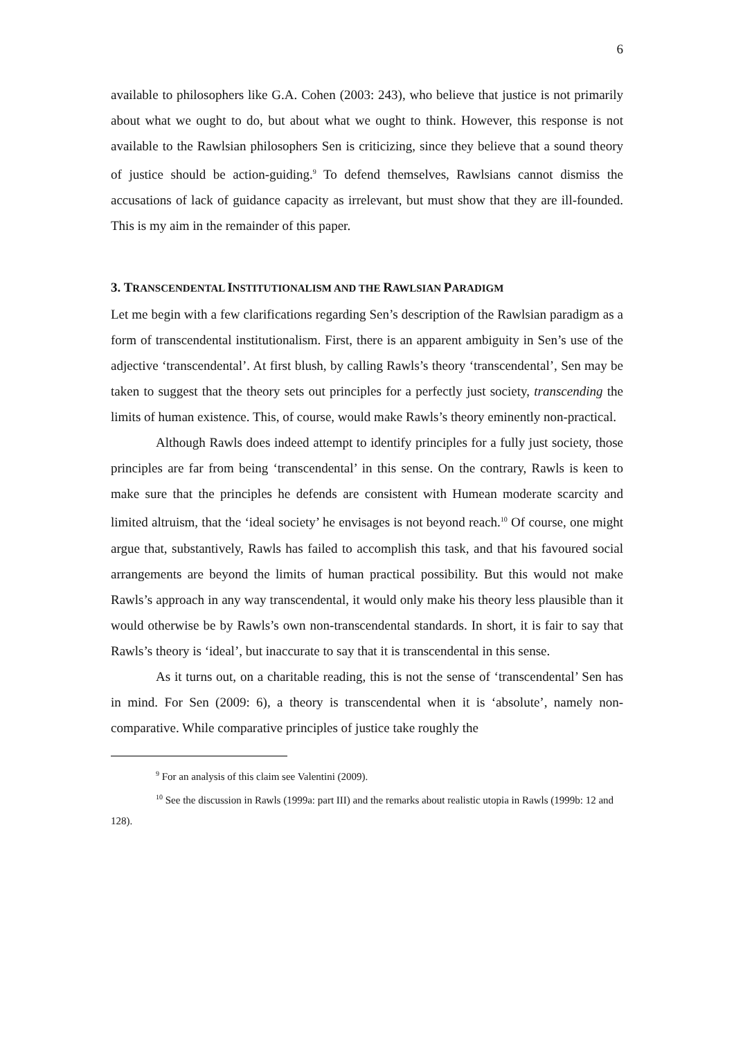6
available to philosophers like G.A. Cohen (2003: 243), who believe that justice is not primarily about what we ought to do, but about what we ought to think. However, this response is not available to the Rawlsian philosophers Sen is criticizing, since they believe that a sound theory of justice should be action-guiding.<sup>9</sup> To defend themselves, Rawlsians cannot dismiss the accusations of lack of guidance capacity as irrelevant, but must show that they are ill-founded. This is my aim in the remainder of this paper.
3. TRANSCENDENTAL INSTITUTIONALISM AND THE RAWLSIAN PARADIGM
Let me begin with a few clarifications regarding Sen’s description of the Rawlsian paradigm as a form of transcendental institutionalism. First, there is an apparent ambiguity in Sen’s use of the adjective ‘transcendental’. At first blush, by calling Rawls’s theory ‘transcendental’, Sen may be taken to suggest that the theory sets out principles for a perfectly just society, transcending the limits of human existence. This, of course, would make Rawls’s theory eminently non-practical.
Although Rawls does indeed attempt to identify principles for a fully just society, those principles are far from being ‘transcendental’ in this sense. On the contrary, Rawls is keen to make sure that the principles he defends are consistent with Humean moderate scarcity and limited altruism, that the ‘ideal society’ he envisages is not beyond reach.<sup>10</sup> Of course, one might argue that, substantively, Rawls has failed to accomplish this task, and that his favoured social arrangements are beyond the limits of human practical possibility. But this would not make Rawls’s approach in any way transcendental, it would only make his theory less plausible than it would otherwise be by Rawls’s own non-transcendental standards. In short, it is fair to say that Rawls’s theory is ‘ideal’, but inaccurate to say that it is transcendental in this sense.
As it turns out, on a charitable reading, this is not the sense of ‘transcendental’ Sen has in mind. For Sen (2009: 6), a theory is transcendental when it is ‘absolute’, namely non-comparative. While comparative principles of justice take roughly the
<sup>9</sup> For an analysis of this claim see Valentini (2009).
<sup>10</sup> See the discussion in Rawls (1999a: part III) and the remarks about realistic utopia in Rawls (1999b: 12 and 128).